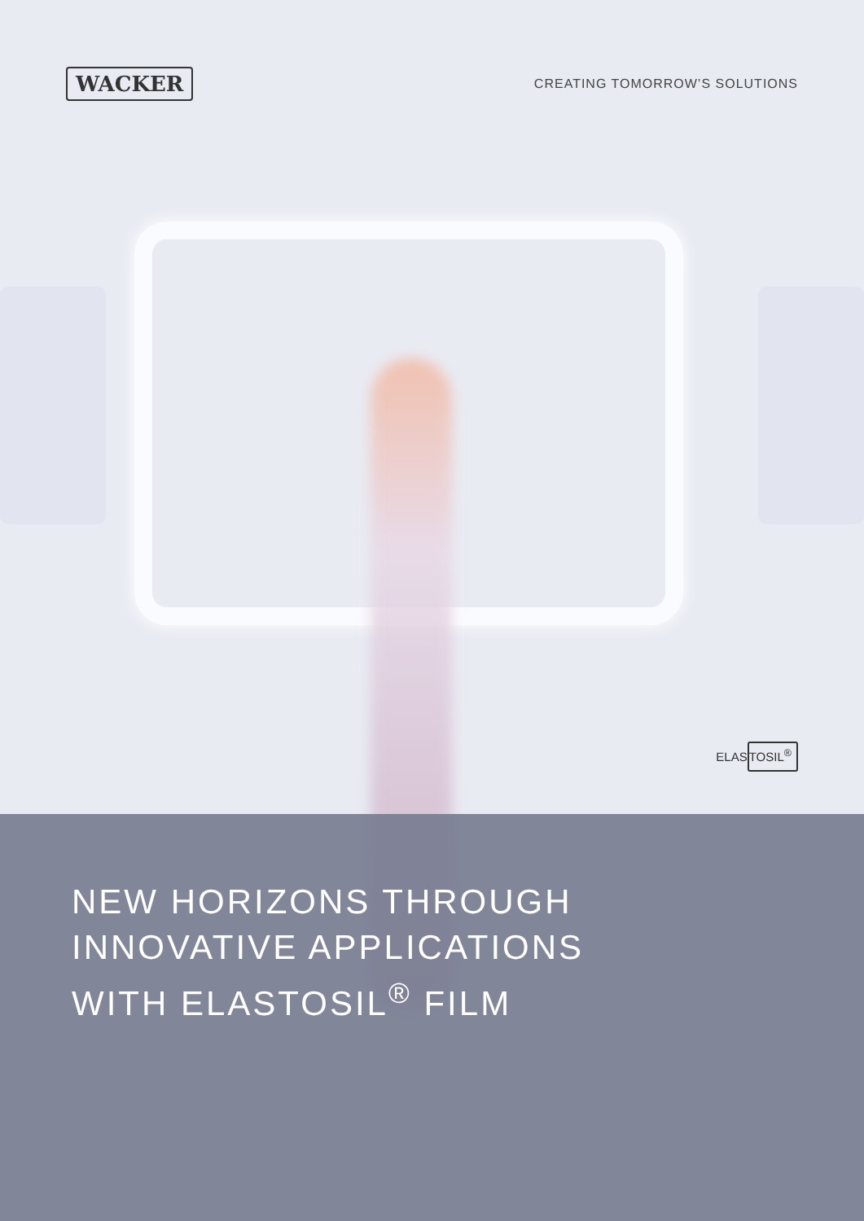WACKER
CREATING TOMORROW’S SOLUTIONS
ELASTOSIL<sup>®</sup>
NEW HORIZONS THROUGH
INNOVATIVE APPLICATIONS
WITH ELASTOSIL<sup>®</sup> FILM